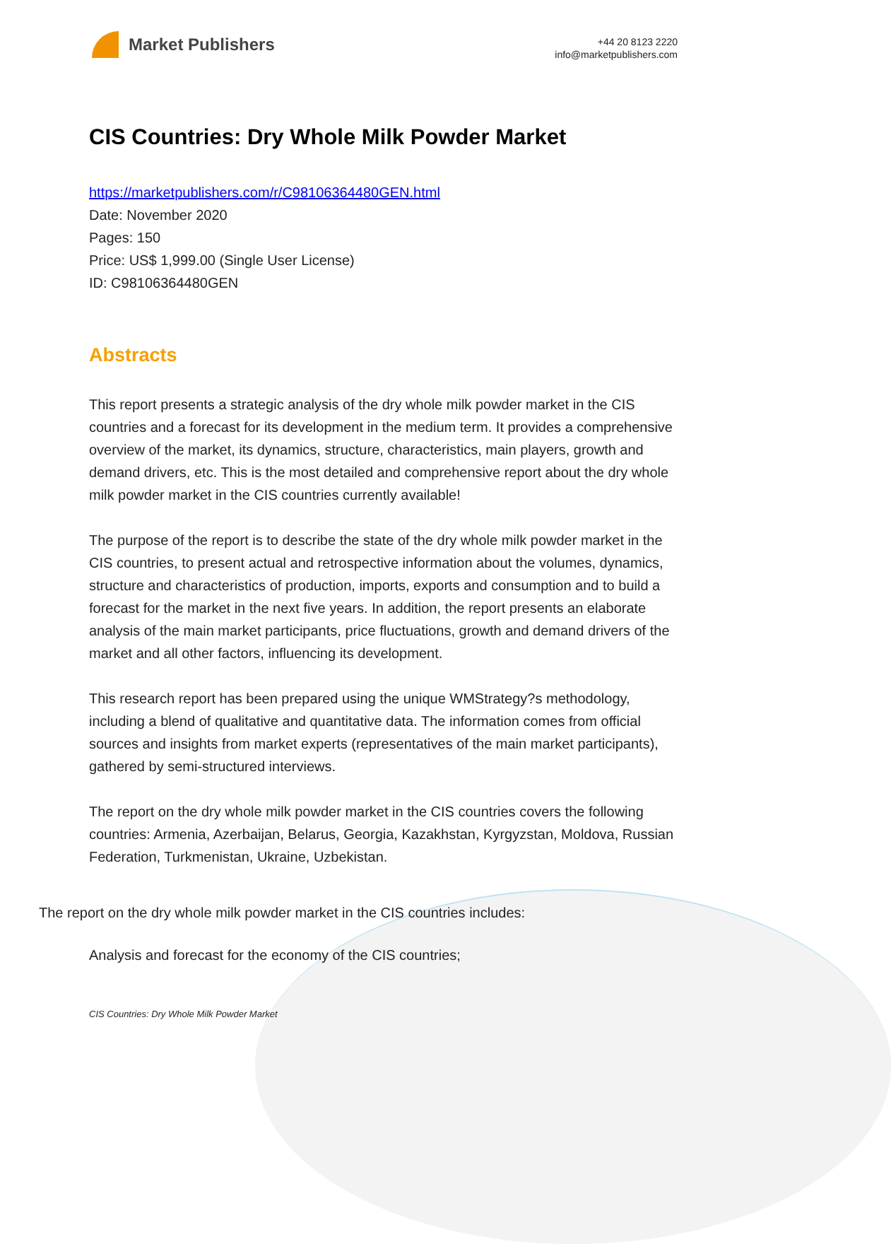Market Publishers
+44 20 8123 2220
info@marketpublishers.com
CIS Countries: Dry Whole Milk Powder Market
https://marketpublishers.com/r/C98106364480GEN.html
Date: November 2020
Pages: 150
Price: US$ 1,999.00 (Single User License)
ID: C98106364480GEN
Abstracts
This report presents a strategic analysis of the dry whole milk powder market in the CIS countries and a forecast for its development in the medium term. It provides a comprehensive overview of the market, its dynamics, structure, characteristics, main players, growth and demand drivers, etc. This is the most detailed and comprehensive report about the dry whole milk powder market in the CIS countries currently available!
The purpose of the report is to describe the state of the dry whole milk powder market in the CIS countries, to present actual and retrospective information about the volumes, dynamics, structure and characteristics of production, imports, exports and consumption and to build a forecast for the market in the next five years. In addition, the report presents an elaborate analysis of the main market participants, price fluctuations, growth and demand drivers of the market and all other factors, influencing its development.
This research report has been prepared using the unique WMStrategy?s methodology, including a blend of qualitative and quantitative data. The information comes from official sources and insights from market experts (representatives of the main market participants), gathered by semi-structured interviews.
The report on the dry whole milk powder market in the CIS countries covers the following countries: Armenia, Azerbaijan, Belarus, Georgia, Kazakhstan, Kyrgyzstan, Moldova, Russian Federation, Turkmenistan, Ukraine, Uzbekistan.
The report on the dry whole milk powder market in the CIS countries includes:
Analysis and forecast for the economy of the CIS countries;
CIS Countries: Dry Whole Milk Powder Market